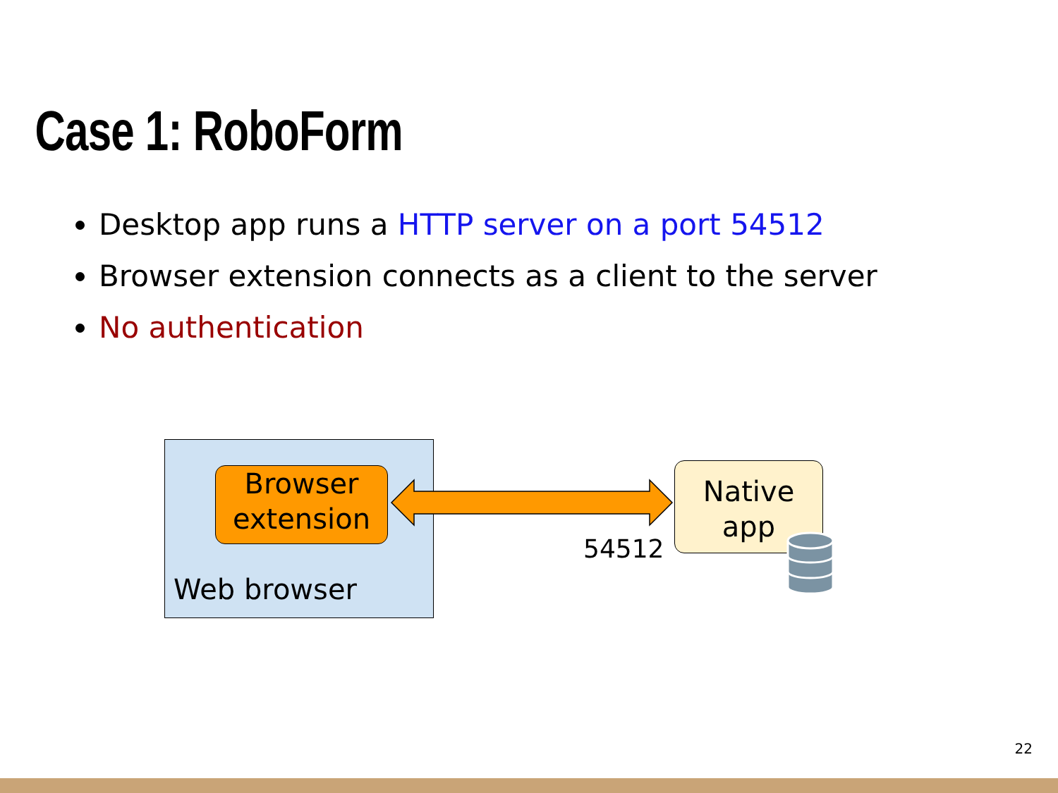Case 1: RoboForm
Desktop app runs a HTTP server on a port 54512
Browser extension connects as a client to the server
No authentication
Browser
extension
Web browser
Native
app
54512
22